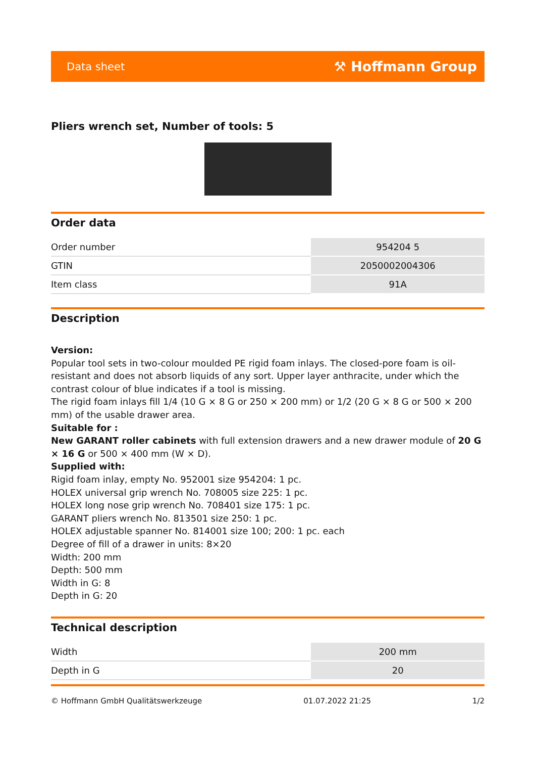Data sheet ⚒ Hoffmann Group
Pliers wrench set, Number of tools: 5
Order data
| Order number | 954204 5 |
| GTIN | 2050002004306 |
| Item class | 91A |
Description
Version:
Popular tool sets in two-colour moulded PE rigid foam inlays. The closed-pore foam is oil-resistant and does not absorb liquids of any sort. Upper layer anthracite, under which the contrast colour of blue indicates if a tool is missing.
The rigid foam inlays fill 1/4 (10 G × 8 G or 250 × 200 mm) or 1/2 (20 G × 8 G or 500 × 200 mm) of the usable drawer area.
Suitable for :
New GARANT roller cabinets with full extension drawers and a new drawer module of 20 G × 16 G or 500 × 400 mm (W × D).
Supplied with:
Rigid foam inlay, empty No. 952001 size 954204: 1 pc.
HOLEX universal grip wrench No. 708005 size 225: 1 pc.
HOLEX long nose grip wrench No. 708401 size 175: 1 pc.
GARANT pliers wrench No. 813501 size 250: 1 pc.
HOLEX adjustable spanner No. 814001 size 100; 200: 1 pc. each
Degree of fill of a drawer in units: 8×20
Width: 200 mm
Depth: 500 mm
Width in G: 8
Depth in G: 20
Technical description
| Width | 200 mm |
| Depth in G | 20 |
© Hoffmann GmbH Qualitätswerkzeuge 01.07.2022 21:25 1/2